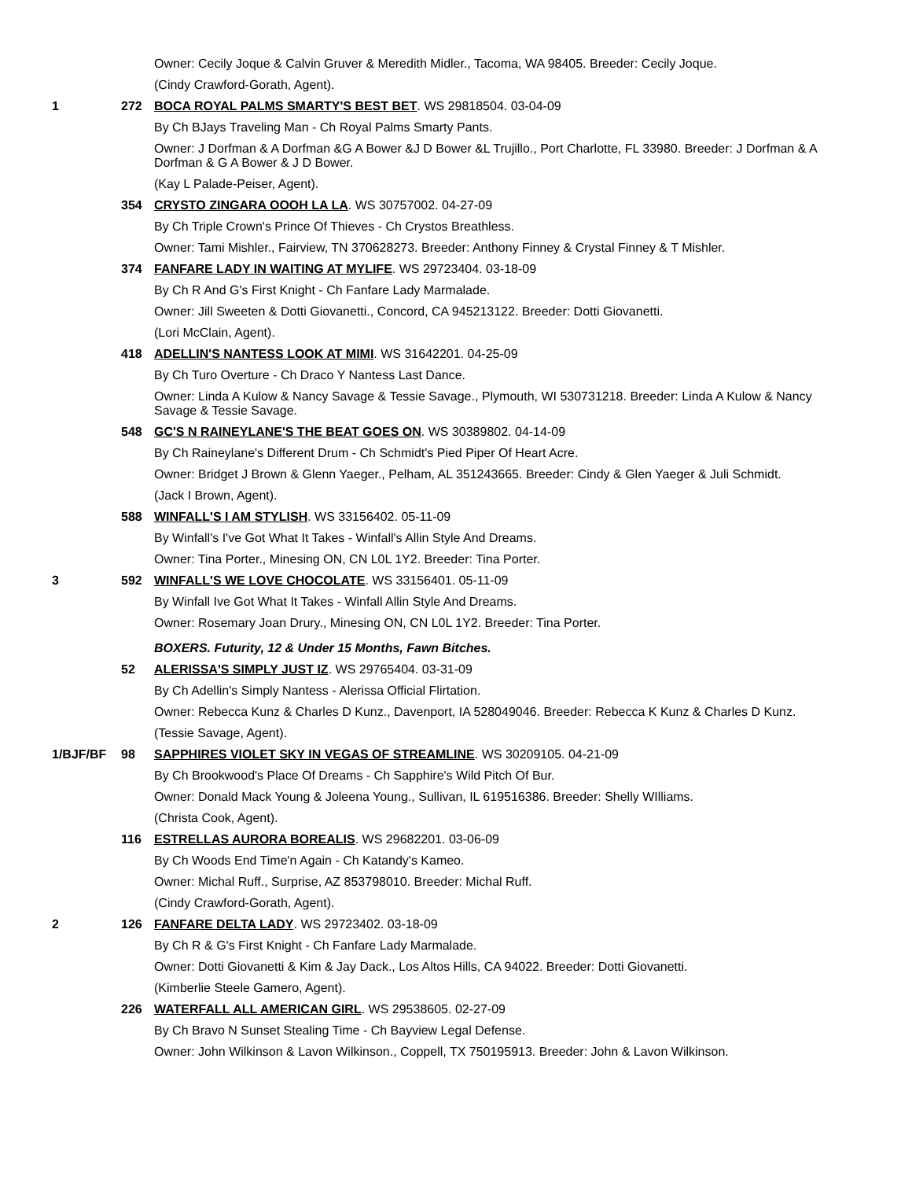Owner: Cecily Joque & Calvin Gruver & Meredith Midler., Tacoma, WA 98405. Breeder: Cecily Joque.
(Cindy Crawford-Gorath, Agent).
1 272 BOCA ROYAL PALMS SMARTY'S BEST BET. WS 29818504. 03-04-09
By Ch BJays Traveling Man - Ch Royal Palms Smarty Pants.
Owner: J Dorfman & A Dorfman &G A Bower &J D Bower &L Trujillo., Port Charlotte, FL 33980. Breeder: J Dorfman & A Dorfman & G A Bower & J D Bower.
(Kay L Palade-Peiser, Agent).
354 CRYSTO ZINGARA OOOH LA LA. WS 30757002. 04-27-09
By Ch Triple Crown's Prince Of Thieves - Ch Crystos Breathless.
Owner: Tami Mishler., Fairview, TN 370628273. Breeder: Anthony Finney & Crystal Finney & T Mishler.
374 FANFARE LADY IN WAITING AT MYLIFE. WS 29723404. 03-18-09
By Ch R And G's First Knight - Ch Fanfare Lady Marmalade.
Owner: Jill Sweeten & Dotti Giovanetti., Concord, CA 945213122. Breeder: Dotti Giovanetti.
(Lori McClain, Agent).
418 ADELLIN'S NANTESS LOOK AT MIMI. WS 31642201. 04-25-09
By Ch Turo Overture - Ch Draco Y Nantess Last Dance.
Owner: Linda A Kulow & Nancy Savage & Tessie Savage., Plymouth, WI 530731218. Breeder: Linda A Kulow & Nancy Savage & Tessie Savage.
548 GC'S N RAINEYLANE'S THE BEAT GOES ON. WS 30389802. 04-14-09
By Ch Raineylane's Different Drum - Ch Schmidt's Pied Piper Of Heart Acre.
Owner: Bridget J Brown & Glenn Yaeger., Pelham, AL 351243665. Breeder: Cindy & Glen Yaeger & Juli Schmidt.
(Jack I Brown, Agent).
588 WINFALL'S I AM STYLISH. WS 33156402. 05-11-09
By Winfall's I've Got What It Takes - Winfall's Allin Style And Dreams.
Owner: Tina Porter., Minesing ON, CN L0L 1Y2. Breeder: Tina Porter.
3 592 WINFALL'S WE LOVE CHOCOLATE. WS 33156401. 05-11-09
By Winfall Ive Got What It Takes - Winfall Allin Style And Dreams.
Owner: Rosemary Joan Drury., Minesing ON, CN L0L 1Y2. Breeder: Tina Porter.
BOXERS. Futurity, 12 & Under 15 Months, Fawn Bitches.
52 ALERISSA'S SIMPLY JUST IZ. WS 29765404. 03-31-09
By Ch Adellin's Simply Nantess - Alerissa Official Flirtation.
Owner: Rebecca Kunz & Charles D Kunz., Davenport, IA 528049046. Breeder: Rebecca K Kunz & Charles D Kunz.
(Tessie Savage, Agent).
1/BJF/BF 98 SAPPHIRES VIOLET SKY IN VEGAS OF STREAMLINE. WS 30209105. 04-21-09
By Ch Brookwood's Place Of Dreams - Ch Sapphire's Wild Pitch Of Bur.
Owner: Donald Mack Young & Joleena Young., Sullivan, IL 619516386. Breeder: Shelly WIlliams.
(Christa Cook, Agent).
116 ESTRELLAS AURORA BOREALIS. WS 29682201. 03-06-09
By Ch Woods End Time'n Again - Ch Katandy's Kameo.
Owner: Michal Ruff., Surprise, AZ 853798010. Breeder: Michal Ruff.
(Cindy Crawford-Gorath, Agent).
2 126 FANFARE DELTA LADY. WS 29723402. 03-18-09
By Ch R & G's First Knight - Ch Fanfare Lady Marmalade.
Owner: Dotti Giovanetti & Kim & Jay Dack., Los Altos Hills, CA 94022. Breeder: Dotti Giovanetti.
(Kimberlie Steele Gamero, Agent).
226 WATERFALL ALL AMERICAN GIRL. WS 29538605. 02-27-09
By Ch Bravo N Sunset Stealing Time - Ch Bayview Legal Defense.
Owner: John Wilkinson & Lavon Wilkinson., Coppell, TX 750195913. Breeder: John & Lavon Wilkinson.